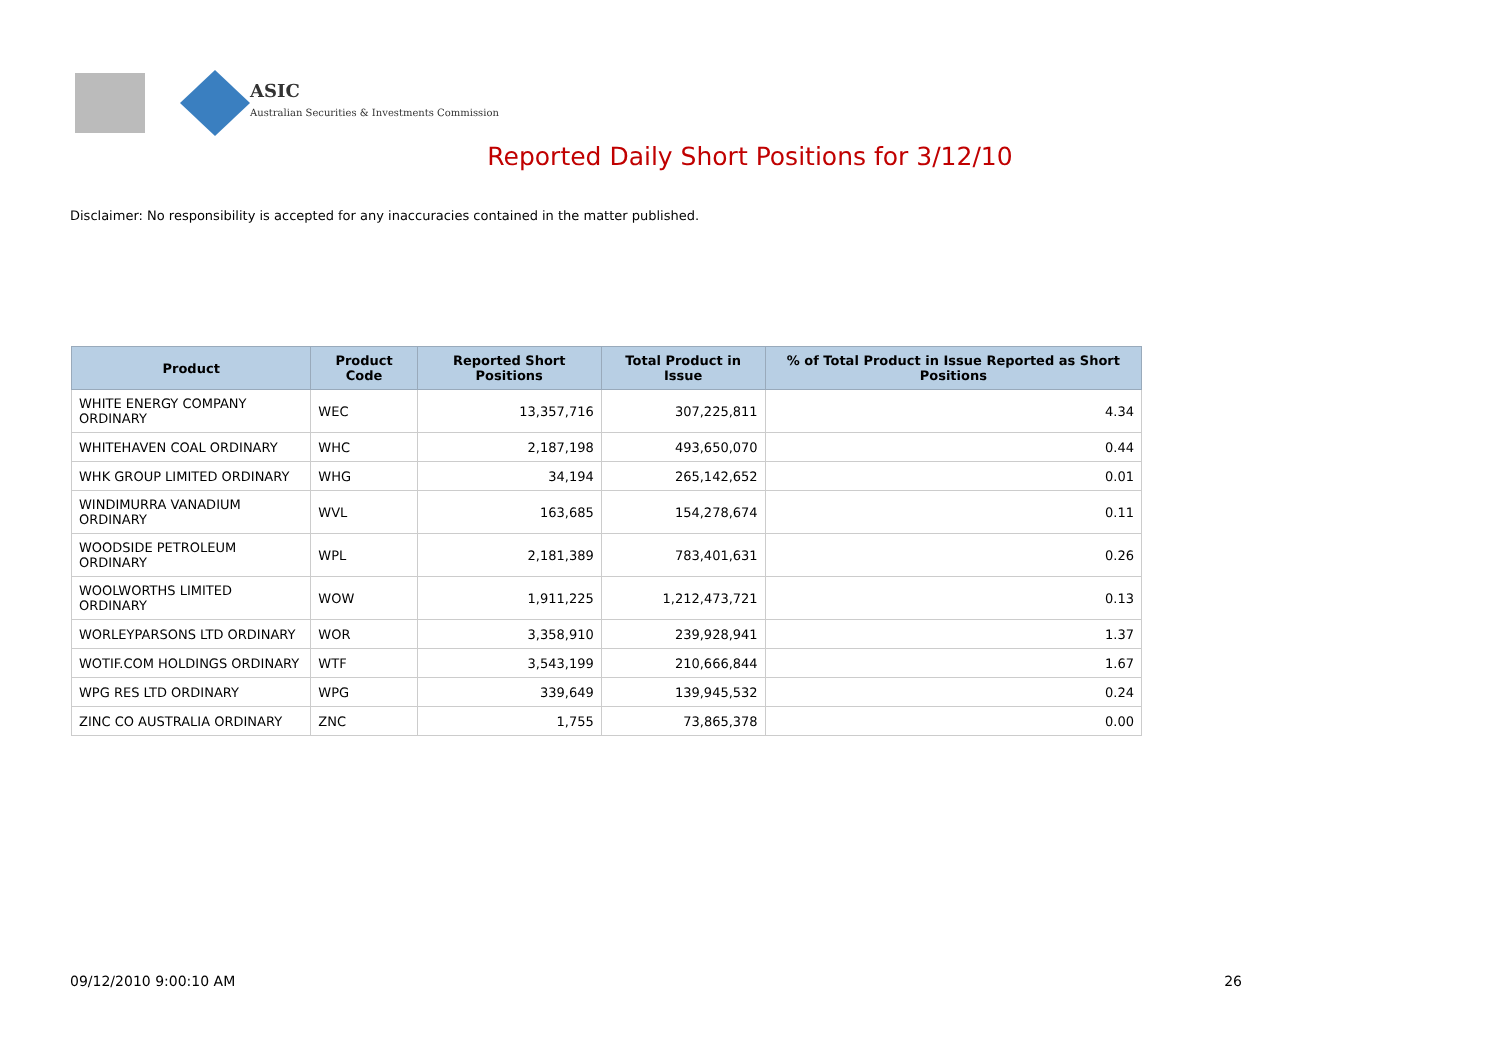ASIC
Australian Securities & Investments Commission
Reported Daily Short Positions for 3/12/10
Disclaimer: No responsibility is accepted for any inaccuracies contained in the matter published.
| Product | Product Code | Reported Short Positions | Total Product in Issue | % of Total Product in Issue Reported as Short Positions |
| --- | --- | --- | --- | --- |
| WHITE ENERGY COMPANY ORDINARY | WEC | 13,357,716 | 307,225,811 | 4.34 |
| WHITEHAVEN COAL ORDINARY | WHC | 2,187,198 | 493,650,070 | 0.44 |
| WHK GROUP LIMITED ORDINARY | WHG | 34,194 | 265,142,652 | 0.01 |
| WINDIMURRA VANADIUM ORDINARY | WVL | 163,685 | 154,278,674 | 0.11 |
| WOODSIDE PETROLEUM ORDINARY | WPL | 2,181,389 | 783,401,631 | 0.26 |
| WOOLWORTHS LIMITED ORDINARY | WOW | 1,911,225 | 1,212,473,721 | 0.13 |
| WORLEYPARSONS LTD ORDINARY | WOR | 3,358,910 | 239,928,941 | 1.37 |
| WOTIF.COM HOLDINGS ORDINARY | WTF | 3,543,199 | 210,666,844 | 1.67 |
| WPG RES LTD ORDINARY | WPG | 339,649 | 139,945,532 | 0.24 |
| ZINC CO AUSTRALIA ORDINARY | ZNC | 1,755 | 73,865,378 | 0.00 |
09/12/2010 9:00:10 AM 26